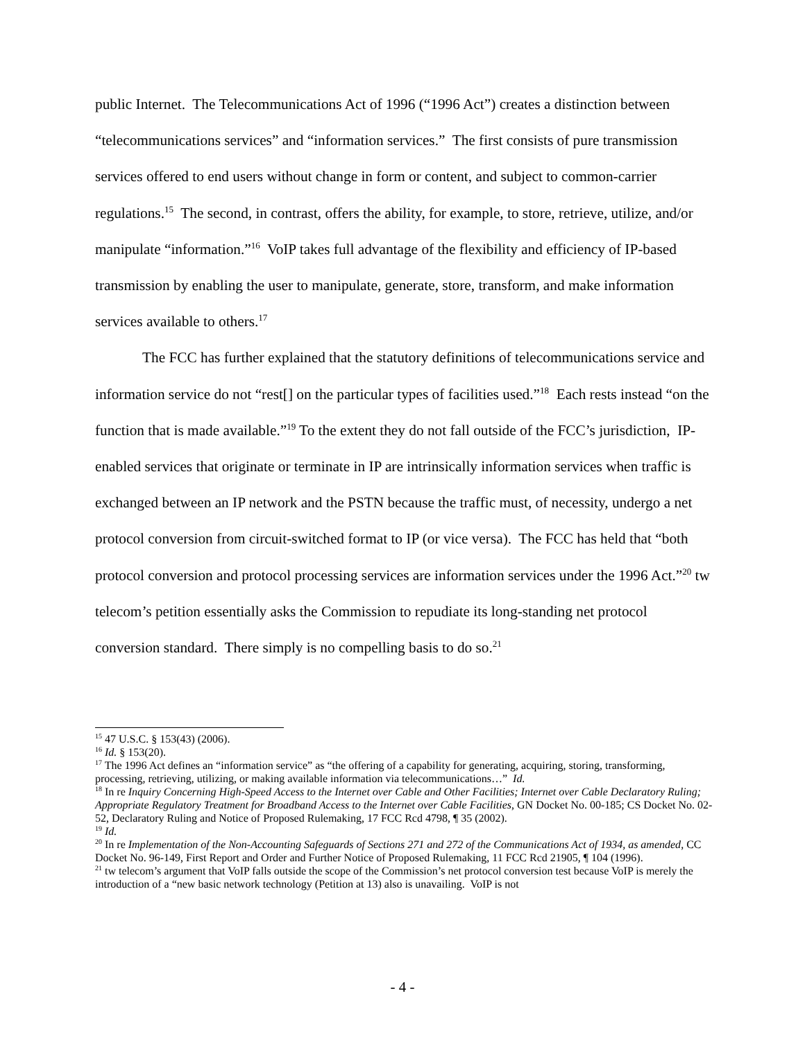public Internet. The Telecommunications Act of 1996 (“1996 Act”) creates a distinction between “telecommunications services” and “information services.” The first consists of pure transmission services offered to end users without change in form or content, and subject to common-carrier regulations.<sup>15</sup> The second, in contrast, offers the ability, for example, to store, retrieve, utilize, and/or manipulate “information.”<sup>16</sup> VoIP takes full advantage of the flexibility and efficiency of IP-based transmission by enabling the user to manipulate, generate, store, transform, and make information services available to others.<sup>17</sup>
The FCC has further explained that the statutory definitions of telecommunications service and information service do not “rest[] on the particular types of facilities used.”<sup>18</sup> Each rests instead “on the function that is made available.”<sup>19</sup> To the extent they do not fall outside of the FCC’s jurisdiction, IP-enabled services that originate or terminate in IP are intrinsically information services when traffic is exchanged between an IP network and the PSTN because the traffic must, of necessity, undergo a net protocol conversion from circuit-switched format to IP (or vice versa). The FCC has held that “both protocol conversion and protocol processing services are information services under the 1996 Act.”<sup>20</sup> tw telecom’s petition essentially asks the Commission to repudiate its long-standing net protocol conversion standard. There simply is no compelling basis to do so.<sup>21</sup>
<sup>15</sup> 47 U.S.C. § 153(43) (2006).
<sup>16</sup> Id. § 153(20).
<sup>17</sup> The 1996 Act defines an “information service” as “the offering of a capability for generating, acquiring, storing, transforming, processing, retrieving, utilizing, or making available information via telecommunications…” Id.
<sup>18</sup> In re Inquiry Concerning High-Speed Access to the Internet over Cable and Other Facilities; Internet over Cable Declaratory Ruling; Appropriate Regulatory Treatment for Broadband Access to the Internet over Cable Facilities, GN Docket No. 00-185; CS Docket No. 02-52, Declaratory Ruling and Notice of Proposed Rulemaking, 17 FCC Rcd 4798, ¶ 35 (2002).
<sup>19</sup> Id.
<sup>20</sup> In re Implementation of the Non-Accounting Safeguards of Sections 271 and 272 of the Communications Act of 1934, as amended, CC Docket No. 96-149, First Report and Order and Further Notice of Proposed Rulemaking, 11 FCC Rcd 21905, ¶ 104 (1996).
<sup>21</sup> tw telecom’s argument that VoIP falls outside the scope of the Commission’s net protocol conversion test because VoIP is merely the introduction of a “new basic network technology (Petition at 13) also is unavailing. VoIP is not
- 4 -